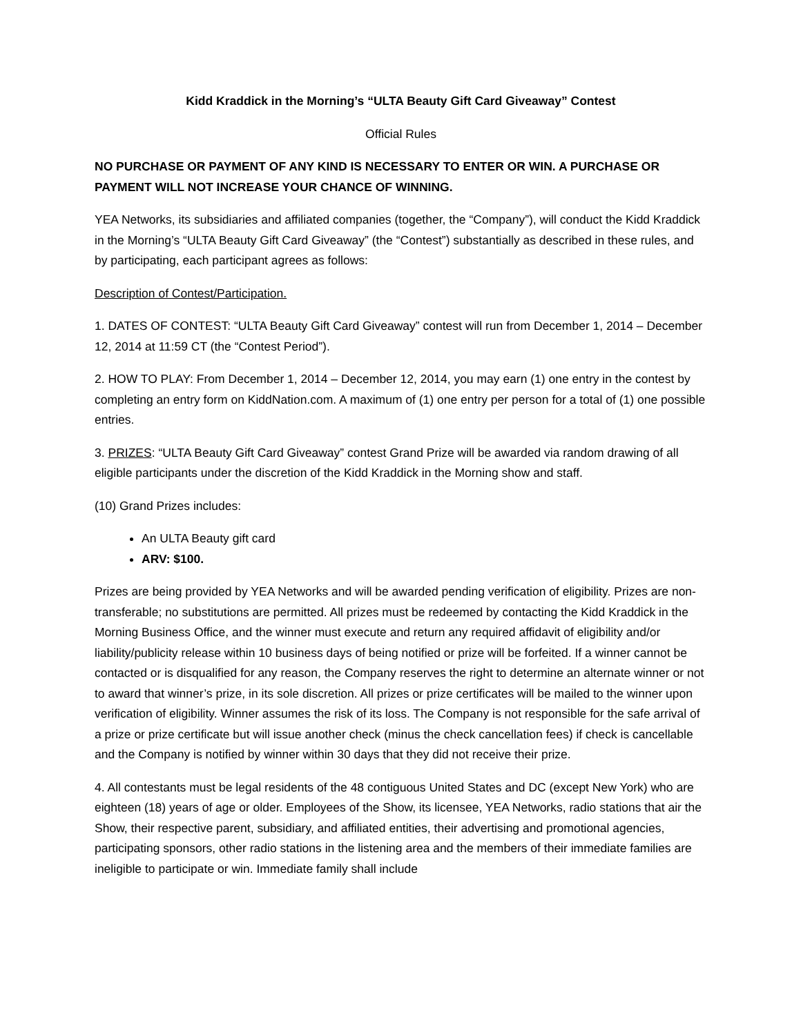Kidd Kraddick in the Morning’s “ULTA Beauty Gift Card Giveaway” Contest
Official Rules
NO PURCHASE OR PAYMENT OF ANY KIND IS NECESSARY TO ENTER OR WIN. A PURCHASE OR PAYMENT WILL NOT INCREASE YOUR CHANCE OF WINNING.
YEA Networks, its subsidiaries and affiliated companies (together, the “Company”), will conduct the Kidd Kraddick in the Morning’s “ULTA Beauty Gift Card Giveaway” (the “Contest”) substantially as described in these rules, and by participating, each participant agrees as follows:
Description of Contest/Participation.
1. DATES OF CONTEST: “ULTA Beauty Gift Card Giveaway” contest will run from December 1, 2014 – December 12, 2014 at 11:59 CT (the “Contest Period”).
2. HOW TO PLAY: From December 1, 2014 – December 12, 2014, you may earn (1) one entry in the contest by completing an entry form on KiddNation.com. A maximum of (1) one entry per person for a total of (1) one possible entries.
3. PRIZES: “ULTA Beauty Gift Card Giveaway” contest Grand Prize will be awarded via random drawing of all eligible participants under the discretion of the Kidd Kraddick in the Morning show and staff.
(10) Grand Prizes includes:
An ULTA Beauty gift card
ARV: $100.
Prizes are being provided by YEA Networks and will be awarded pending verification of eligibility. Prizes are non-transferable; no substitutions are permitted. All prizes must be redeemed by contacting the Kidd Kraddick in the Morning Business Office, and the winner must execute and return any required affidavit of eligibility and/or liability/publicity release within 10 business days of being notified or prize will be forfeited. If a winner cannot be contacted or is disqualified for any reason, the Company reserves the right to determine an alternate winner or not to award that winner’s prize, in its sole discretion. All prizes or prize certificates will be mailed to the winner upon verification of eligibility. Winner assumes the risk of its loss. The Company is not responsible for the safe arrival of a prize or prize certificate but will issue another check (minus the check cancellation fees) if check is cancellable and the Company is notified by winner within 30 days that they did not receive their prize.
4. All contestants must be legal residents of the 48 contiguous United States and DC (except New York) who are eighteen (18) years of age or older. Employees of the Show, its licensee, YEA Networks, radio stations that air the Show, their respective parent, subsidiary, and affiliated entities, their advertising and promotional agencies, participating sponsors, other radio stations in the listening area and the members of their immediate families are ineligible to participate or win. Immediate family shall include